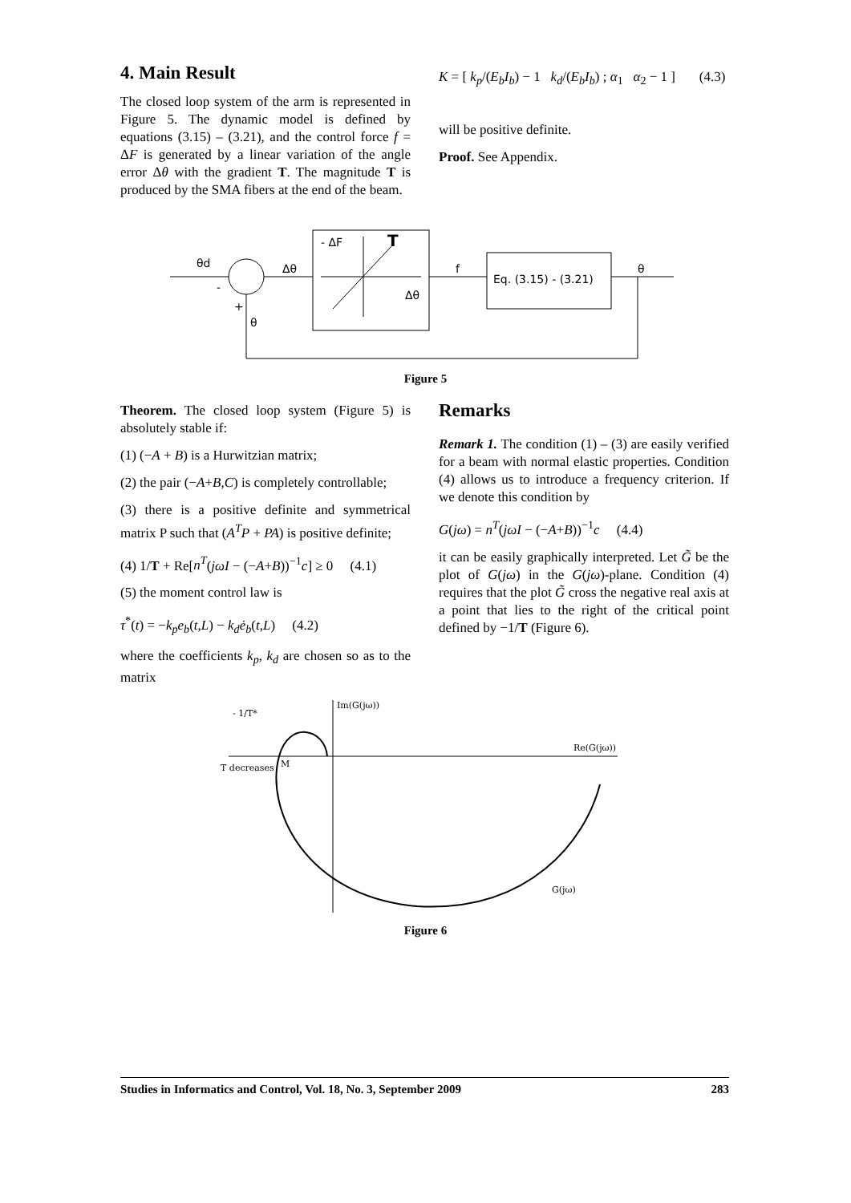4. Main Result
The closed loop system of the arm is represented in Figure 5. The dynamic model is defined by equations (3.15) – (3.21), and the control force f = ΔF is generated by a linear variation of the angle error Δθ with the gradient T. The magnitude T is produced by the SMA fibers at the end of the beam.
K = [ k<sub>p</sub>/(E<sub>b</sub>I<sub>b</sub>) − 1 k<sub>d</sub>/(E<sub>b</sub>I<sub>b</sub>) ; α<sub>1</sub> α<sub>2</sub> − 1 ] (4.3)
will be positive definite.
Proof. See Appendix.
θd
-
+
θ
Δθ
- ΔF
T
Δθ
f
Eq. (3.15) - (3.21)
θ
Figure 5
Theorem. The closed loop system (Figure 5) is absolutely stable if:
(1) (−A + B) is a Hurwitzian matrix;
(2) the pair (−A+B,C) is completely controllable;
(3) there is a positive definite and symmetrical matrix P such that (A<sup>T</sup>P + PA) is positive definite;
(4) 1/T + Re[n<sup>T</sup>(jωI − (−A+B))<sup>−1</sup>c] ≥ 0 (4.1)
(5) the moment control law is
τ<sup>*</sup>(t) = −k<sub>p</sub>e<sub>b</sub>(t,L) − k<sub>d</sub>ė<sub>b</sub>(t,L) (4.2)
where the coefficients k<sub>p</sub>, k<sub>d</sub> are chosen so as to the matrix
Remarks
Remark 1. The condition (1) – (3) are easily verified for a beam with normal elastic properties. Condition (4) allows us to introduce a frequency criterion. If we denote this condition by
G(jω) = n<sup>T</sup>(jωI − (−A+B))<sup>−1</sup>c (4.4)
it can be easily graphically interpreted. Let G̃ be the plot of G(jω) in the G(jω)-plane. Condition (4) requires that the plot G̃ cross the negative real axis at a point that lies to the right of the critical point defined by −1/T (Figure 6).
Im(G(jω))
Re(G(jω))
- 1/T*
T decreases
M
G(jω)
Figure 6
Studies in Informatics and Control, Vol. 18, No. 3, September 2009 283